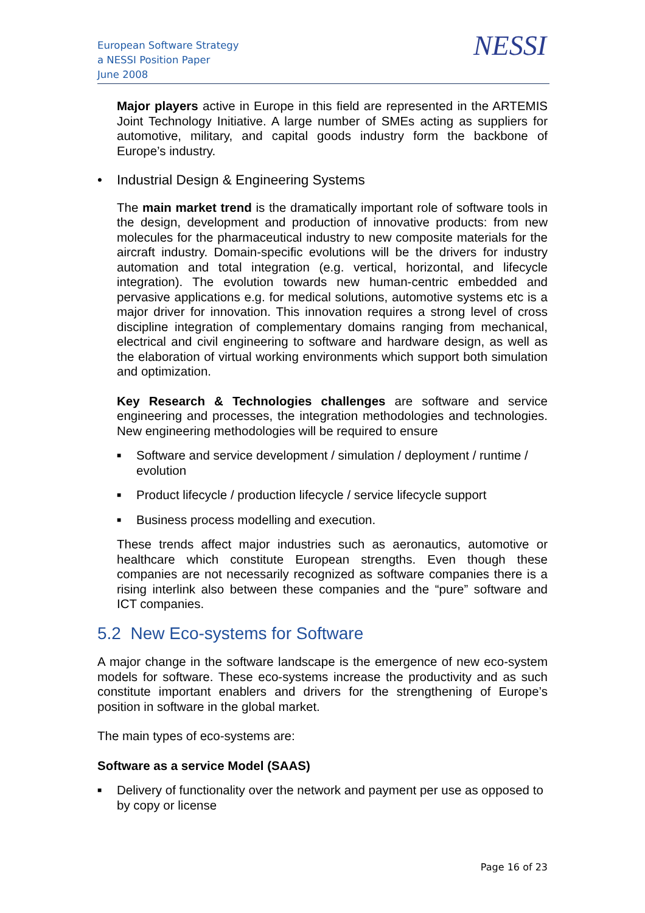European Software Strategy
a NESSI Position Paper
June 2008
NESSI
Major players active in Europe in this field are represented in the ARTEMIS Joint Technology Initiative. A large number of SMEs acting as suppliers for automotive, military, and capital goods industry form the backbone of Europe’s industry.
• Industrial Design & Engineering Systems
The main market trend is the dramatically important role of software tools in the design, development and production of innovative products: from new molecules for the pharmaceutical industry to new composite materials for the aircraft industry. Domain-specific evolutions will be the drivers for industry automation and total integration (e.g. vertical, horizontal, and lifecycle integration). The evolution towards new human-centric embedded and pervasive applications e.g. for medical solutions, automotive systems etc is a major driver for innovation. This innovation requires a strong level of cross discipline integration of complementary domains ranging from mechanical, electrical and civil engineering to software and hardware design, as well as the elaboration of virtual working environments which support both simulation and optimization.
Key Research & Technologies challenges are software and service engineering and processes, the integration methodologies and technologies. New engineering methodologies will be required to ensure
■ Software and service development / simulation / deployment / runtime / evolution
■ Product lifecycle / production lifecycle / service lifecycle support
■ Business process modelling and execution.
These trends affect major industries such as aeronautics, automotive or healthcare which constitute European strengths. Even though these companies are not necessarily recognized as software companies there is a rising interlink also between these companies and the “pure” software and ICT companies.
5.2 New Eco-systems for Software
A major change in the software landscape is the emergence of new eco-system models for software. These eco-systems increase the productivity and as such constitute important enablers and drivers for the strengthening of Europe’s position in software in the global market.
The main types of eco-systems are:
Software as a service Model (SAAS)
■ Delivery of functionality over the network and payment per use as opposed to by copy or license
Page 16 of 23